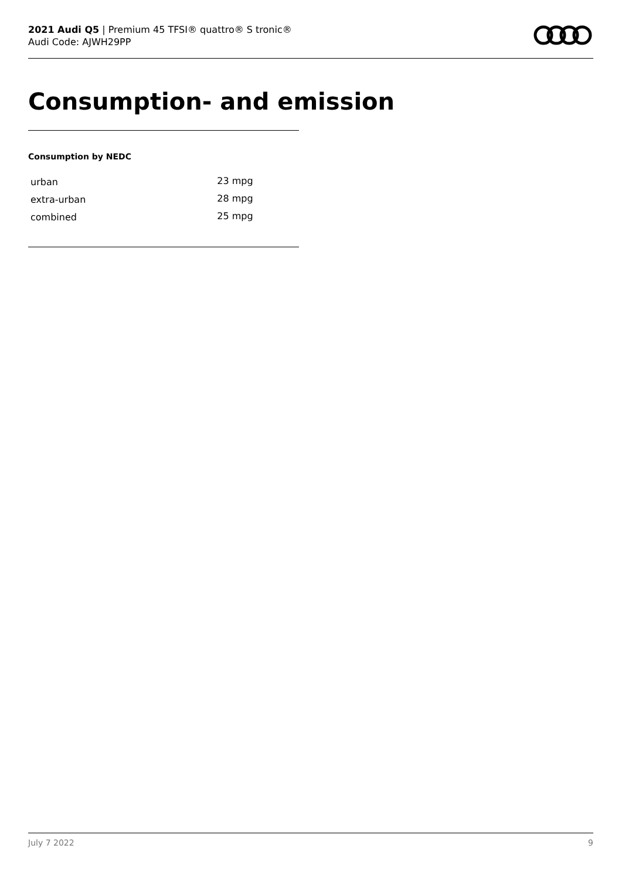2021 Audi Q5 | Premium 45 TFSI® quattro® S tronic®
Audi Code: AJWH29PP
Consumption- and emission
Consumption by NEDC
| urban | 23 mpg |
| extra-urban | 28 mpg |
| combined | 25 mpg |
July 7 2022 9